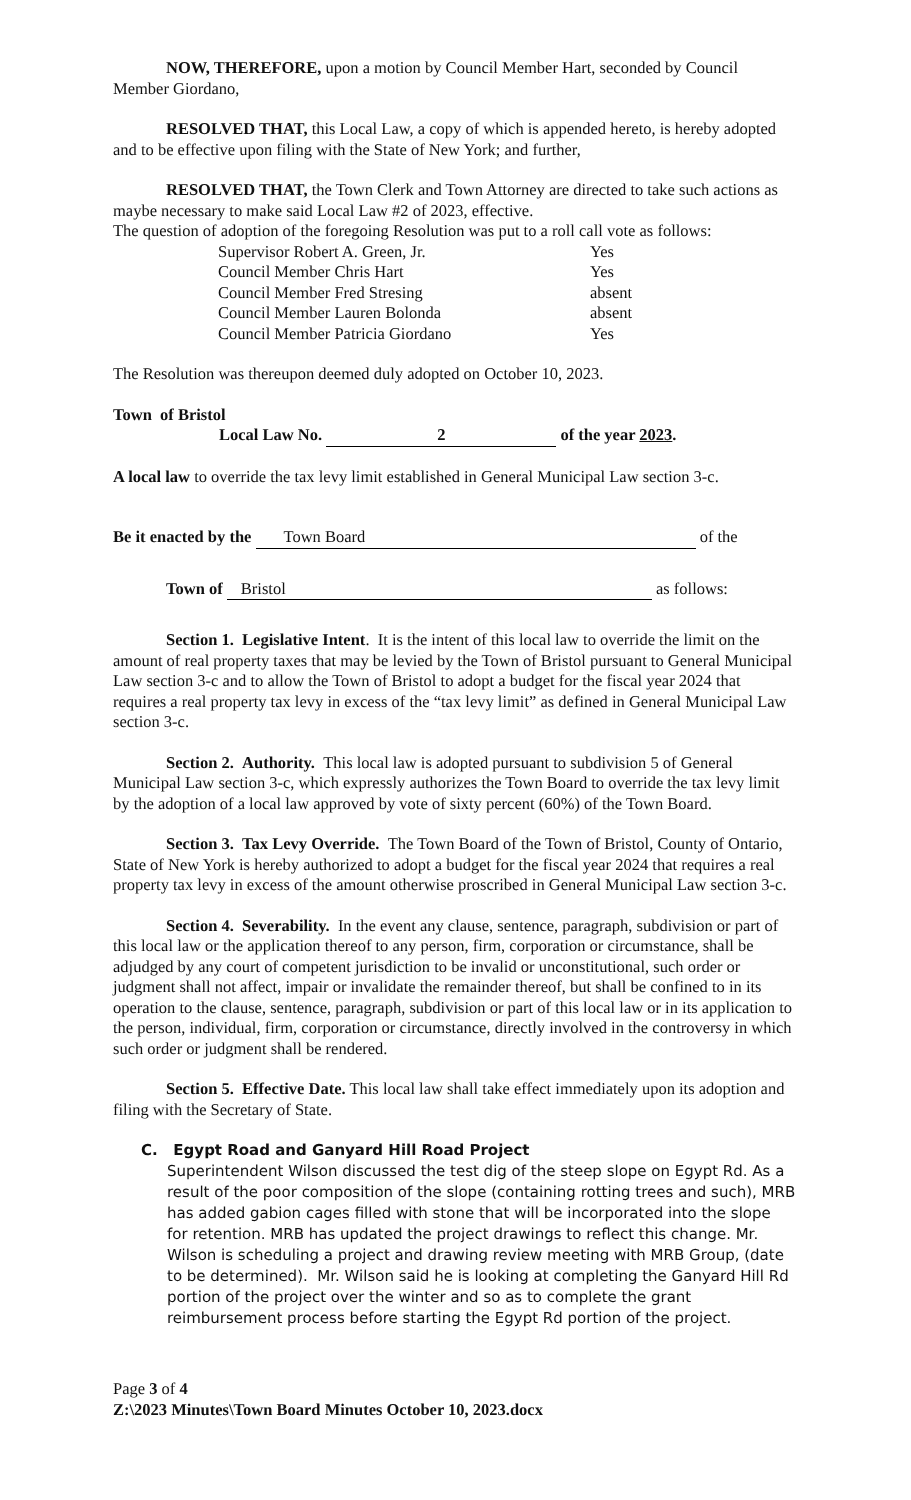NOW, THEREFORE, upon a motion by Council Member Hart, seconded by Council Member Giordano,
RESOLVED THAT, this Local Law, a copy of which is appended hereto, is hereby adopted and to be effective upon filing with the State of New York; and further,
RESOLVED THAT, the Town Clerk and Town Attorney are directed to take such actions as maybe necessary to make said Local Law #2 of 2023, effective.
The question of adoption of the foregoing Resolution was put to a roll call vote as follows:
| Supervisor Robert A. Green, Jr. | Yes |
| Council Member Chris Hart | Yes |
| Council Member Fred Stresing | absent |
| Council Member Lauren Bolonda | absent |
| Council Member Patricia Giordano | Yes |
The Resolution was thereupon deemed duly adopted on October 10, 2023.
Town of Bristol
Local Law No. 2 of the year 2023.
A local law to override the tax levy limit established in General Municipal Law section 3-c.
Be it enacted by the Town Board of the
Town of Bristol as follows:
Section 1. Legislative Intent. It is the intent of this local law to override the limit on the amount of real property taxes that may be levied by the Town of Bristol pursuant to General Municipal Law section 3-c and to allow the Town of Bristol to adopt a budget for the fiscal year 2024 that requires a real property tax levy in excess of the “tax levy limit” as defined in General Municipal Law section 3-c.
Section 2. Authority. This local law is adopted pursuant to subdivision 5 of General Municipal Law section 3-c, which expressly authorizes the Town Board to override the tax levy limit by the adoption of a local law approved by vote of sixty percent (60%) of the Town Board.
Section 3. Tax Levy Override. The Town Board of the Town of Bristol, County of Ontario, State of New York is hereby authorized to adopt a budget for the fiscal year 2024 that requires a real property tax levy in excess of the amount otherwise proscribed in General Municipal Law section 3-c.
Section 4. Severability. In the event any clause, sentence, paragraph, subdivision or part of this local law or the application thereof to any person, firm, corporation or circumstance, shall be adjudged by any court of competent jurisdiction to be invalid or unconstitutional, such order or judgment shall not affect, impair or invalidate the remainder thereof, but shall be confined to in its operation to the clause, sentence, paragraph, subdivision or part of this local law or in its application to the person, individual, firm, corporation or circumstance, directly involved in the controversy in which such order or judgment shall be rendered.
Section 5. Effective Date. This local law shall take effect immediately upon its adoption and filing with the Secretary of State.
C. Egypt Road and Ganyard Hill Road Project
Superintendent Wilson discussed the test dig of the steep slope on Egypt Rd. As a result of the poor composition of the slope (containing rotting trees and such), MRB has added gabion cages filled with stone that will be incorporated into the slope for retention. MRB has updated the project drawings to reflect this change. Mr. Wilson is scheduling a project and drawing review meeting with MRB Group, (date to be determined). Mr. Wilson said he is looking at completing the Ganyard Hill Rd portion of the project over the winter and so as to complete the grant reimbursement process before starting the Egypt Rd portion of the project.
Page 3 of 4
Z:\2023 Minutes\Town Board Minutes October 10, 2023.docx